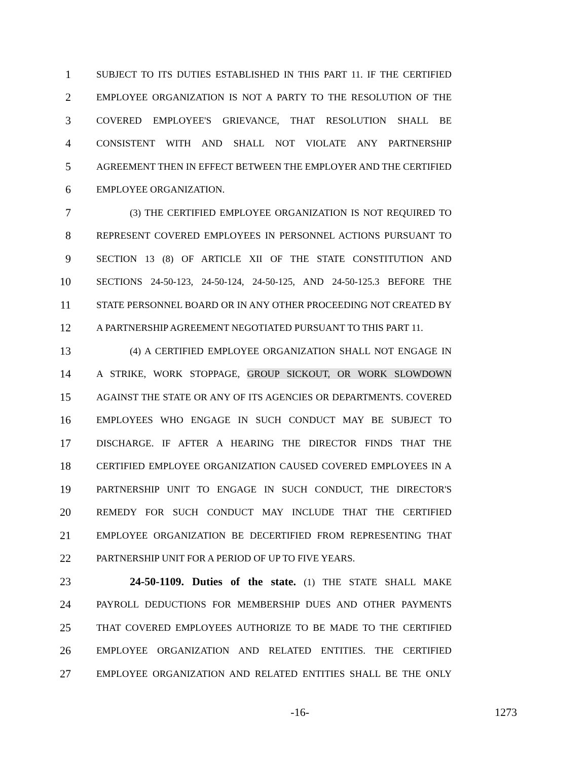1 SUBJECT TO ITS DUTIES ESTABLISHED IN THIS PART 11. IF THE CERTIFIED
2 EMPLOYEE ORGANIZATION IS NOT A PARTY TO THE RESOLUTION OF THE
3 COVERED EMPLOYEE'S GRIEVANCE, THAT RESOLUTION SHALL BE
4 CONSISTENT WITH AND SHALL NOT VIOLATE ANY PARTNERSHIP
5 AGREEMENT THEN IN EFFECT BETWEEN THE EMPLOYER AND THE CERTIFIED
6 EMPLOYEE ORGANIZATION.
7 (3) THE CERTIFIED EMPLOYEE ORGANIZATION IS NOT REQUIRED TO
8 REPRESENT COVERED EMPLOYEES IN PERSONNEL ACTIONS PURSUANT TO
9 SECTION 13 (8) OF ARTICLE XII OF THE STATE CONSTITUTION AND
10 SECTIONS 24-50-123, 24-50-124, 24-50-125, AND 24-50-125.3 BEFORE THE
11 STATE PERSONNEL BOARD OR IN ANY OTHER PROCEEDING NOT CREATED BY
12 A PARTNERSHIP AGREEMENT NEGOTIATED PURSUANT TO THIS PART 11.
13 (4) A CERTIFIED EMPLOYEE ORGANIZATION SHALL NOT ENGAGE IN
14 A STRIKE, WORK STOPPAGE, GROUP SICKOUT, OR WORK SLOWDOWN
15 AGAINST THE STATE OR ANY OF ITS AGENCIES OR DEPARTMENTS. COVERED
16 EMPLOYEES WHO ENGAGE IN SUCH CONDUCT MAY BE SUBJECT TO
17 DISCHARGE. IF AFTER A HEARING THE DIRECTOR FINDS THAT THE
18 CERTIFIED EMPLOYEE ORGANIZATION CAUSED COVERED EMPLOYEES IN A
19 PARTNERSHIP UNIT TO ENGAGE IN SUCH CONDUCT, THE DIRECTOR'S
20 REMEDY FOR SUCH CONDUCT MAY INCLUDE THAT THE CERTIFIED
21 EMPLOYEE ORGANIZATION BE DECERTIFIED FROM REPRESENTING THAT
22 PARTNERSHIP UNIT FOR A PERIOD OF UP TO FIVE YEARS.
23 24-50-1109. Duties of the state. (1) THE STATE SHALL MAKE
24 PAYROLL DEDUCTIONS FOR MEMBERSHIP DUES AND OTHER PAYMENTS
25 THAT COVERED EMPLOYEES AUTHORIZE TO BE MADE TO THE CERTIFIED
26 EMPLOYEE ORGANIZATION AND RELATED ENTITIES. THE CERTIFIED
27 EMPLOYEE ORGANIZATION AND RELATED ENTITIES SHALL BE THE ONLY
-16- 1273